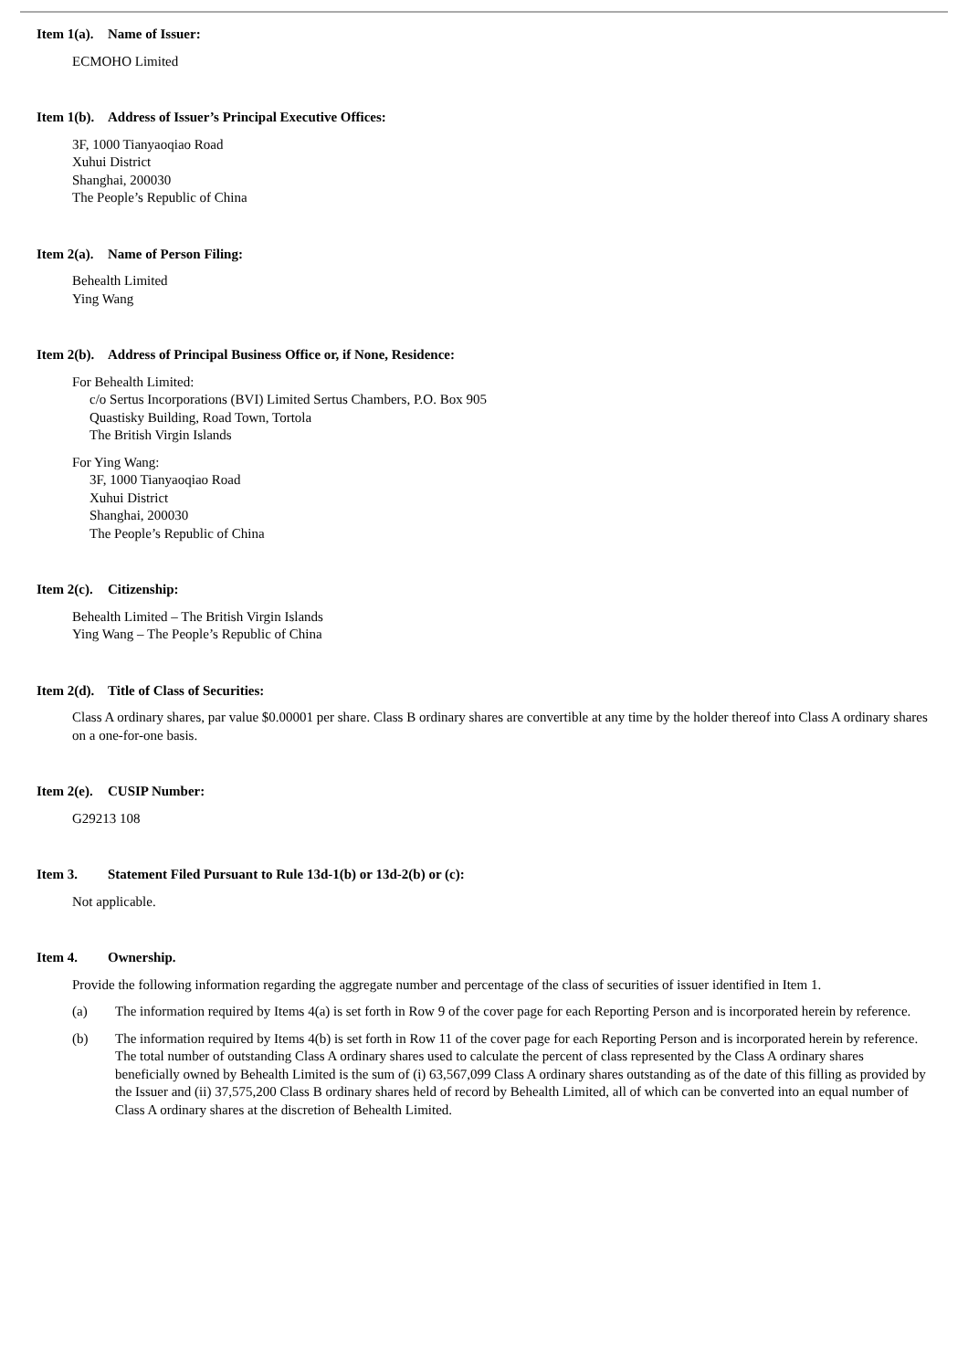Item 1(a). Name of Issuer:
ECMOHO Limited
Item 1(b). Address of Issuer’s Principal Executive Offices:
3F, 1000 Tianyaoqiao Road
Xuhui District
Shanghai, 200030
The People’s Republic of China
Item 2(a). Name of Person Filing:
Behealth Limited
Ying Wang
Item 2(b). Address of Principal Business Office or, if None, Residence:
For Behealth Limited:
c/o Sertus Incorporations (BVI) Limited Sertus Chambers, P.O. Box 905
Quastisky Building, Road Town, Tortola
The British Virgin Islands
For Ying Wang:
3F, 1000 Tianyaoqiao Road
Xuhui District
Shanghai, 200030
The People’s Republic of China
Item 2(c). Citizenship:
Behealth Limited – The British Virgin Islands
Ying Wang – The People’s Republic of China
Item 2(d). Title of Class of Securities:
Class A ordinary shares, par value $0.00001 per share. Class B ordinary shares are convertible at any time by the holder thereof into Class A ordinary shares on a one-for-one basis.
Item 2(e). CUSIP Number:
G29213 108
Item 3. Statement Filed Pursuant to Rule 13d-1(b) or 13d-2(b) or (c):
Not applicable.
Item 4. Ownership.
Provide the following information regarding the aggregate number and percentage of the class of securities of issuer identified in Item 1.
(a) The information required by Items 4(a) is set forth in Row 9 of the cover page for each Reporting Person and is incorporated herein by reference.
(b) The information required by Items 4(b) is set forth in Row 11 of the cover page for each Reporting Person and is incorporated herein by reference. The total number of outstanding Class A ordinary shares used to calculate the percent of class represented by the Class A ordinary shares beneficially owned by Behealth Limited is the sum of (i) 63,567,099 Class A ordinary shares outstanding as of the date of this filling as provided by the Issuer and (ii) 37,575,200 Class B ordinary shares held of record by Behealth Limited, all of which can be converted into an equal number of Class A ordinary shares at the discretion of Behealth Limited.